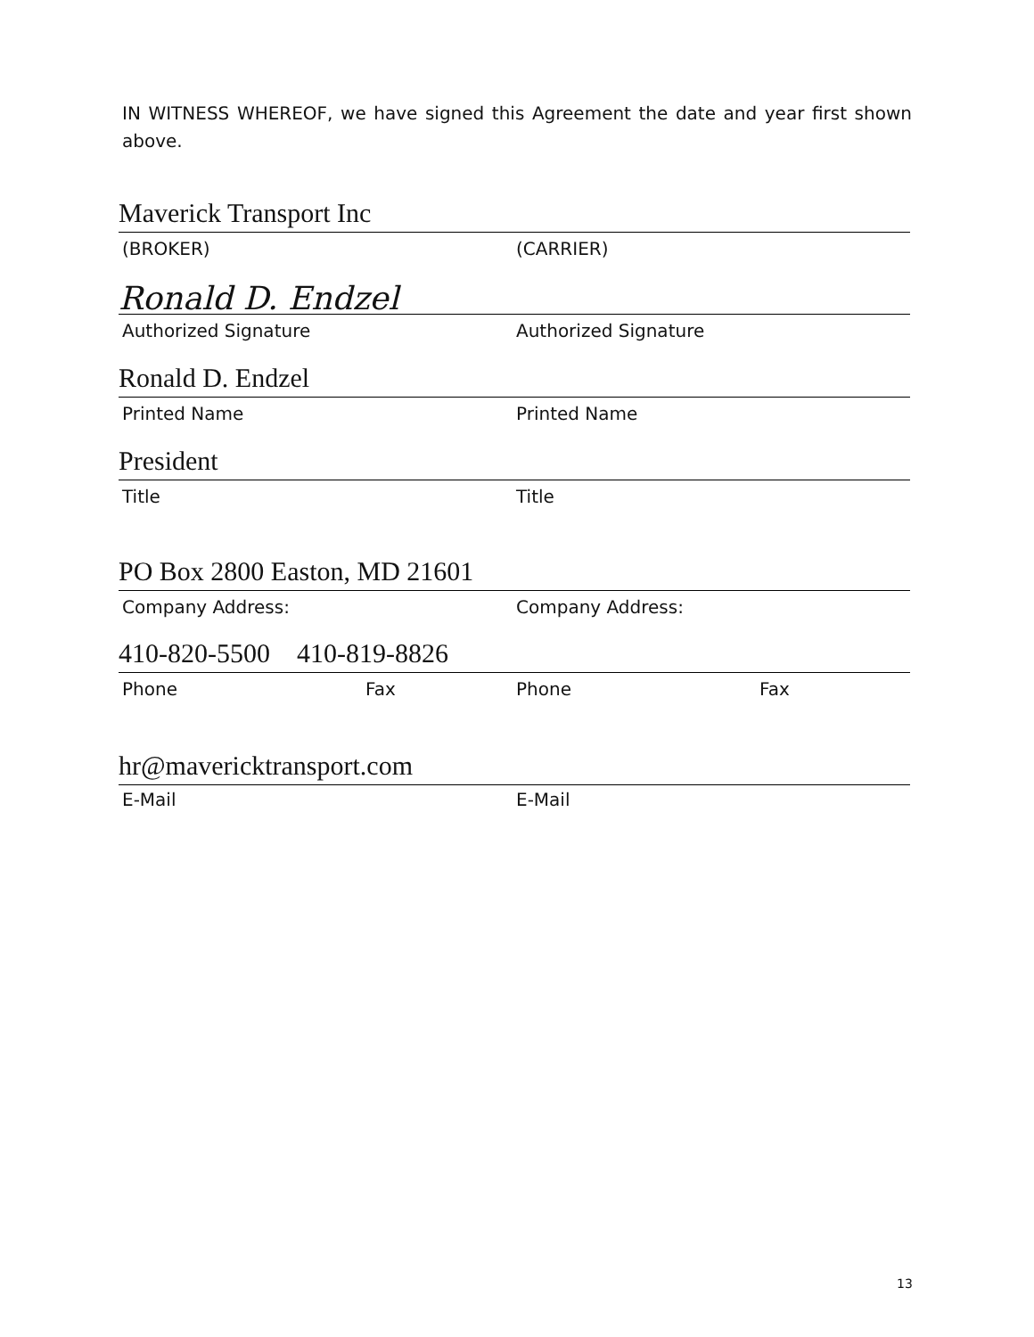IN WITNESS WHEREOF, we have signed this Agreement the date and year first shown above.
Maverick Transport Inc
(BROKER) (CARRIER)
Ronald D. Endzel
Authorized Signature Authorized Signature
Ronald D. Endzel
Printed Name Printed Name
President
Title Title
PO Box 2800 Easton, MD 21601
Company Address: Company Address:
410-820-5500 410-819-8826
Phone Fax Phone Fax
hr@mavericktransport.com
E-Mail E-Mail
13